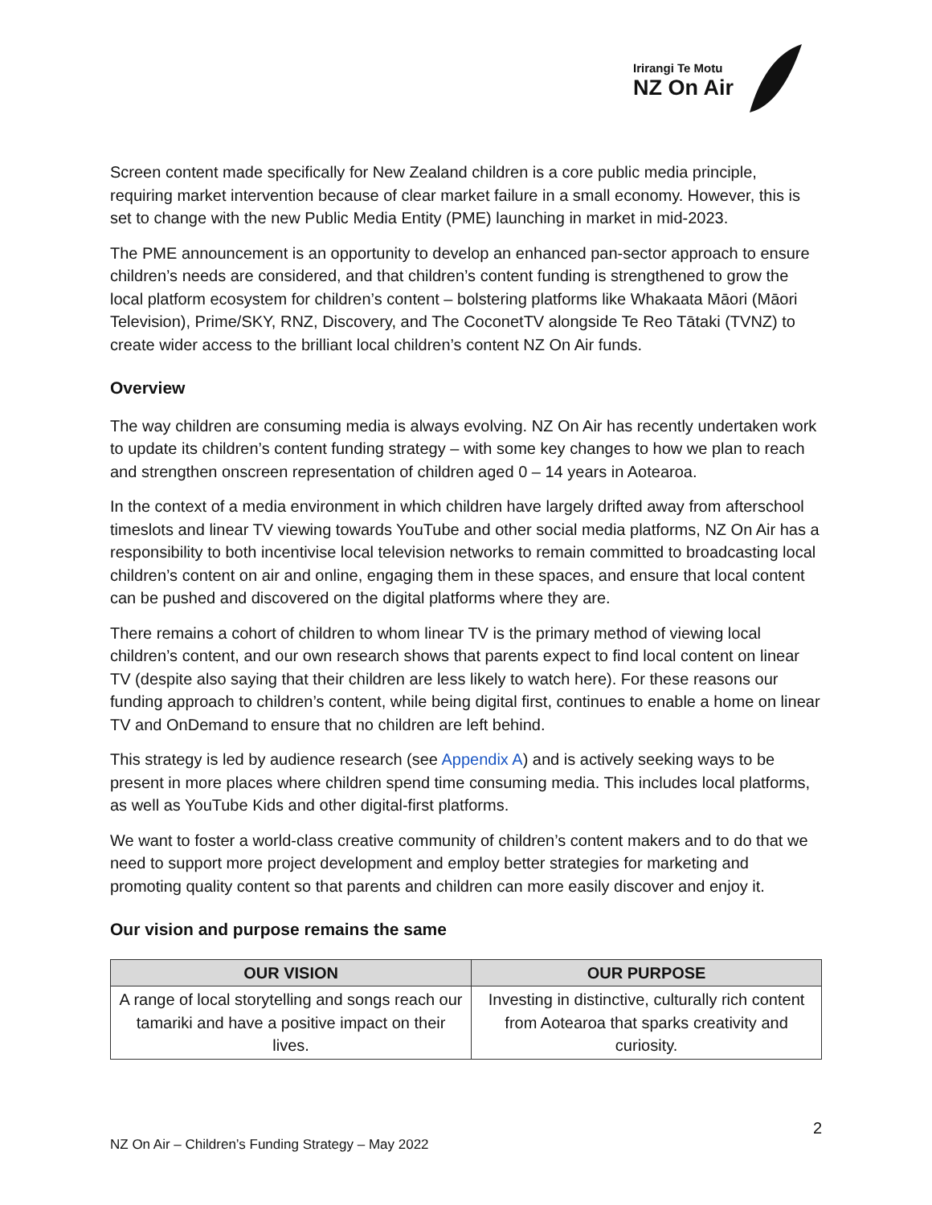Irirangi Te Motu
NZ On Air
Screen content made specifically for New Zealand children is a core public media principle, requiring market intervention because of clear market failure in a small economy. However, this is set to change with the new Public Media Entity (PME) launching in market in mid-2023.
The PME announcement is an opportunity to develop an enhanced pan-sector approach to ensure children’s needs are considered, and that children’s content funding is strengthened to grow the local platform ecosystem for children’s content – bolstering platforms like Whakaata Māori (Māori Television), Prime/SKY, RNZ, Discovery, and The CoconetTV alongside Te Reo Tātaki (TVNZ) to create wider access to the brilliant local children’s content NZ On Air funds.
Overview
The way children are consuming media is always evolving. NZ On Air has recently undertaken work to update its children’s content funding strategy – with some key changes to how we plan to reach and strengthen onscreen representation of children aged 0 – 14 years in Aotearoa.
In the context of a media environment in which children have largely drifted away from afterschool timeslots and linear TV viewing towards YouTube and other social media platforms, NZ On Air has a responsibility to both incentivise local television networks to remain committed to broadcasting local children’s content on air and online, engaging them in these spaces, and ensure that local content can be pushed and discovered on the digital platforms where they are.
There remains a cohort of children to whom linear TV is the primary method of viewing local children’s content, and our own research shows that parents expect to find local content on linear TV (despite also saying that their children are less likely to watch here). For these reasons our funding approach to children’s content, while being digital first, continues to enable a home on linear TV and OnDemand to ensure that no children are left behind.
This strategy is led by audience research (see Appendix A) and is actively seeking ways to be present in more places where children spend time consuming media. This includes local platforms, as well as YouTube Kids and other digital-first platforms.
We want to foster a world-class creative community of children’s content makers and to do that we need to support more project development and employ better strategies for marketing and promoting quality content so that parents and children can more easily discover and enjoy it.
Our vision and purpose remains the same
| OUR VISION | OUR PURPOSE |
| --- | --- |
| A range of local storytelling and songs reach our tamariki and have a positive impact on their lives. | Investing in distinctive, culturally rich content from Aotearoa that sparks creativity and curiosity. |
2
NZ On Air – Children’s Funding Strategy – May 2022